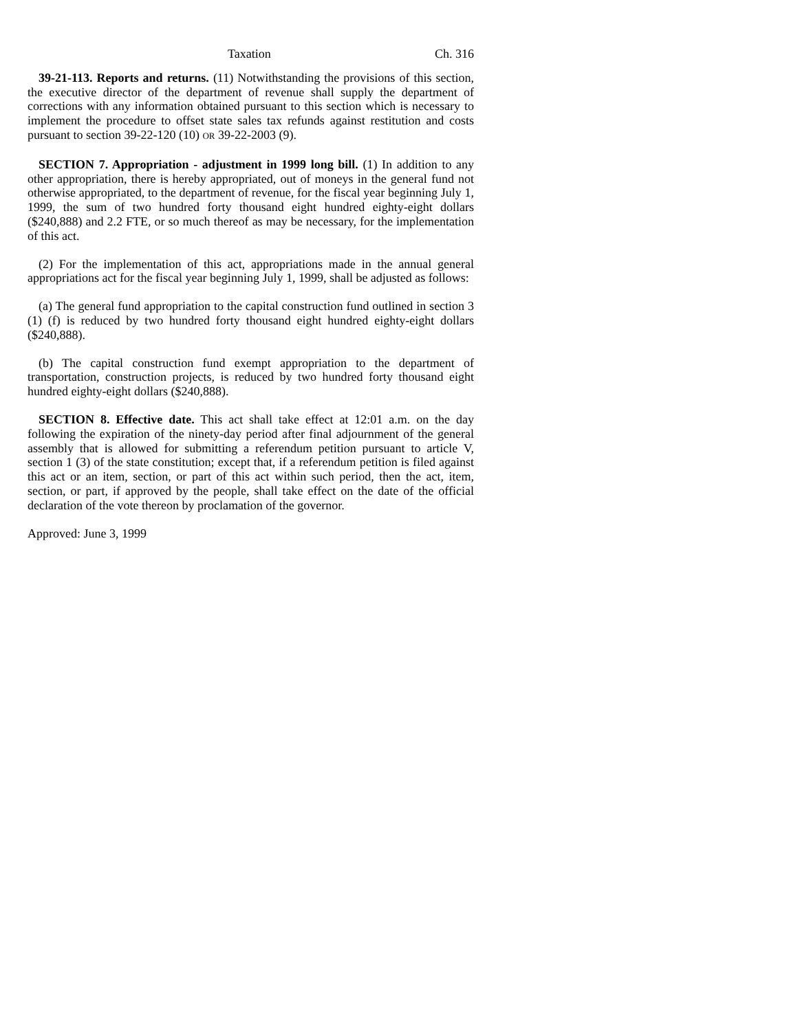Taxation Ch. 316
39-21-113. Reports and returns. (11) Notwithstanding the provisions of this section, the executive director of the department of revenue shall supply the department of corrections with any information obtained pursuant to this section which is necessary to implement the procedure to offset state sales tax refunds against restitution and costs pursuant to section 39-22-120 (10) OR 39-22-2003 (9).
SECTION 7. Appropriation - adjustment in 1999 long bill. (1) In addition to any other appropriation, there is hereby appropriated, out of moneys in the general fund not otherwise appropriated, to the department of revenue, for the fiscal year beginning July 1, 1999, the sum of two hundred forty thousand eight hundred eighty-eight dollars ($240,888) and 2.2 FTE, or so much thereof as may be necessary, for the implementation of this act.
(2) For the implementation of this act, appropriations made in the annual general appropriations act for the fiscal year beginning July 1, 1999, shall be adjusted as follows:
(a) The general fund appropriation to the capital construction fund outlined in section 3 (1) (f) is reduced by two hundred forty thousand eight hundred eighty-eight dollars ($240,888).
(b) The capital construction fund exempt appropriation to the department of transportation, construction projects, is reduced by two hundred forty thousand eight hundred eighty-eight dollars ($240,888).
SECTION 8. Effective date. This act shall take effect at 12:01 a.m. on the day following the expiration of the ninety-day period after final adjournment of the general assembly that is allowed for submitting a referendum petition pursuant to article V, section 1 (3) of the state constitution; except that, if a referendum petition is filed against this act or an item, section, or part of this act within such period, then the act, item, section, or part, if approved by the people, shall take effect on the date of the official declaration of the vote thereon by proclamation of the governor.
Approved: June 3, 1999